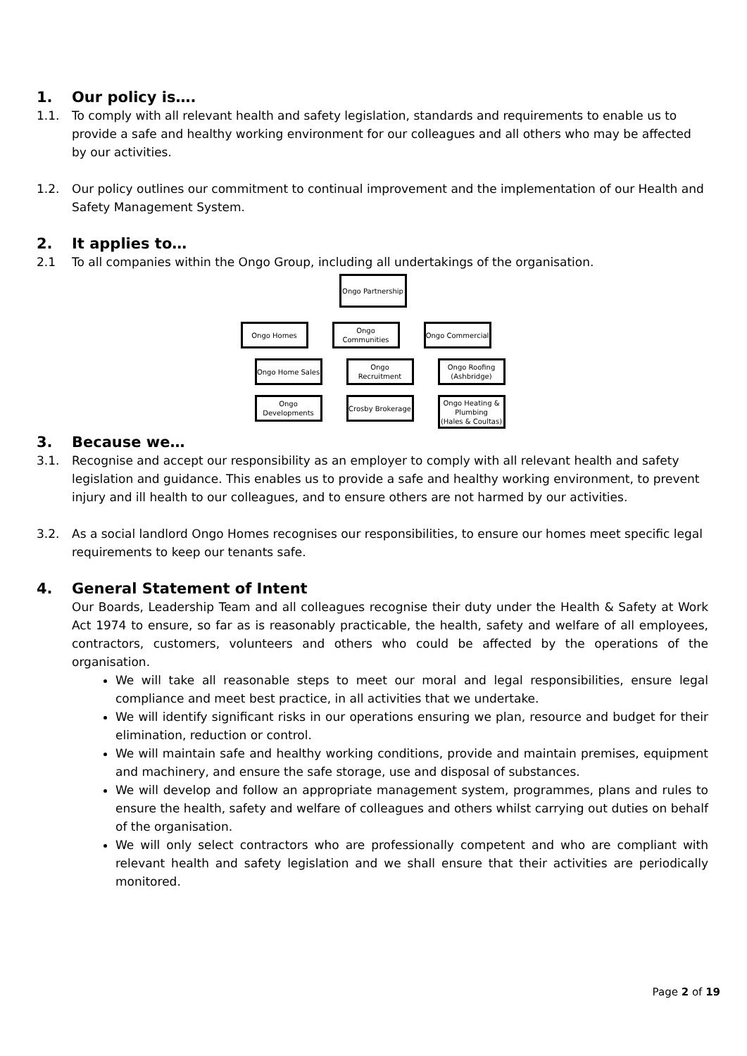1. Our policy is….
1.1. To comply with all relevant health and safety legislation, standards and requirements to enable us to provide a safe and healthy working environment for our colleagues and all others who may be affected by our activities.
1.2. Our policy outlines our commitment to continual improvement and the implementation of our Health and Safety Management System.
2. It applies to…
2.1 To all companies within the Ongo Group, including all undertakings of the organisation.
Ongo Partnership
Ongo Homes
Ongo Home Sales
Ongo Developments
Ongo Communities
Ongo Recruitment
Crosby Brokerage
Ongo Commercial
Ongo Roofing
(Ashbridge)
Ongo Heating & Plumbing
(Hales & Coultas)
3. Because we…
3.1. Recognise and accept our responsibility as an employer to comply with all relevant health and safety legislation and guidance. This enables us to provide a safe and healthy working environment, to prevent injury and ill health to our colleagues, and to ensure others are not harmed by our activities.
3.2. As a social landlord Ongo Homes recognises our responsibilities, to ensure our homes meet specific legal requirements to keep our tenants safe.
4. General Statement of Intent
Our Boards, Leadership Team and all colleagues recognise their duty under the Health & Safety at Work Act 1974 to ensure, so far as is reasonably practicable, the health, safety and welfare of all employees, contractors, customers, volunteers and others who could be affected by the operations of the organisation.
We will take all reasonable steps to meet our moral and legal responsibilities, ensure legal compliance and meet best practice, in all activities that we undertake.
We will identify significant risks in our operations ensuring we plan, resource and budget for their elimination, reduction or control.
We will maintain safe and healthy working conditions, provide and maintain premises, equipment and machinery, and ensure the safe storage, use and disposal of substances.
We will develop and follow an appropriate management system, programmes, plans and rules to ensure the health, safety and welfare of colleagues and others whilst carrying out duties on behalf of the organisation.
We will only select contractors who are professionally competent and who are compliant with relevant health and safety legislation and we shall ensure that their activities are periodically monitored.
Page 2 of 19